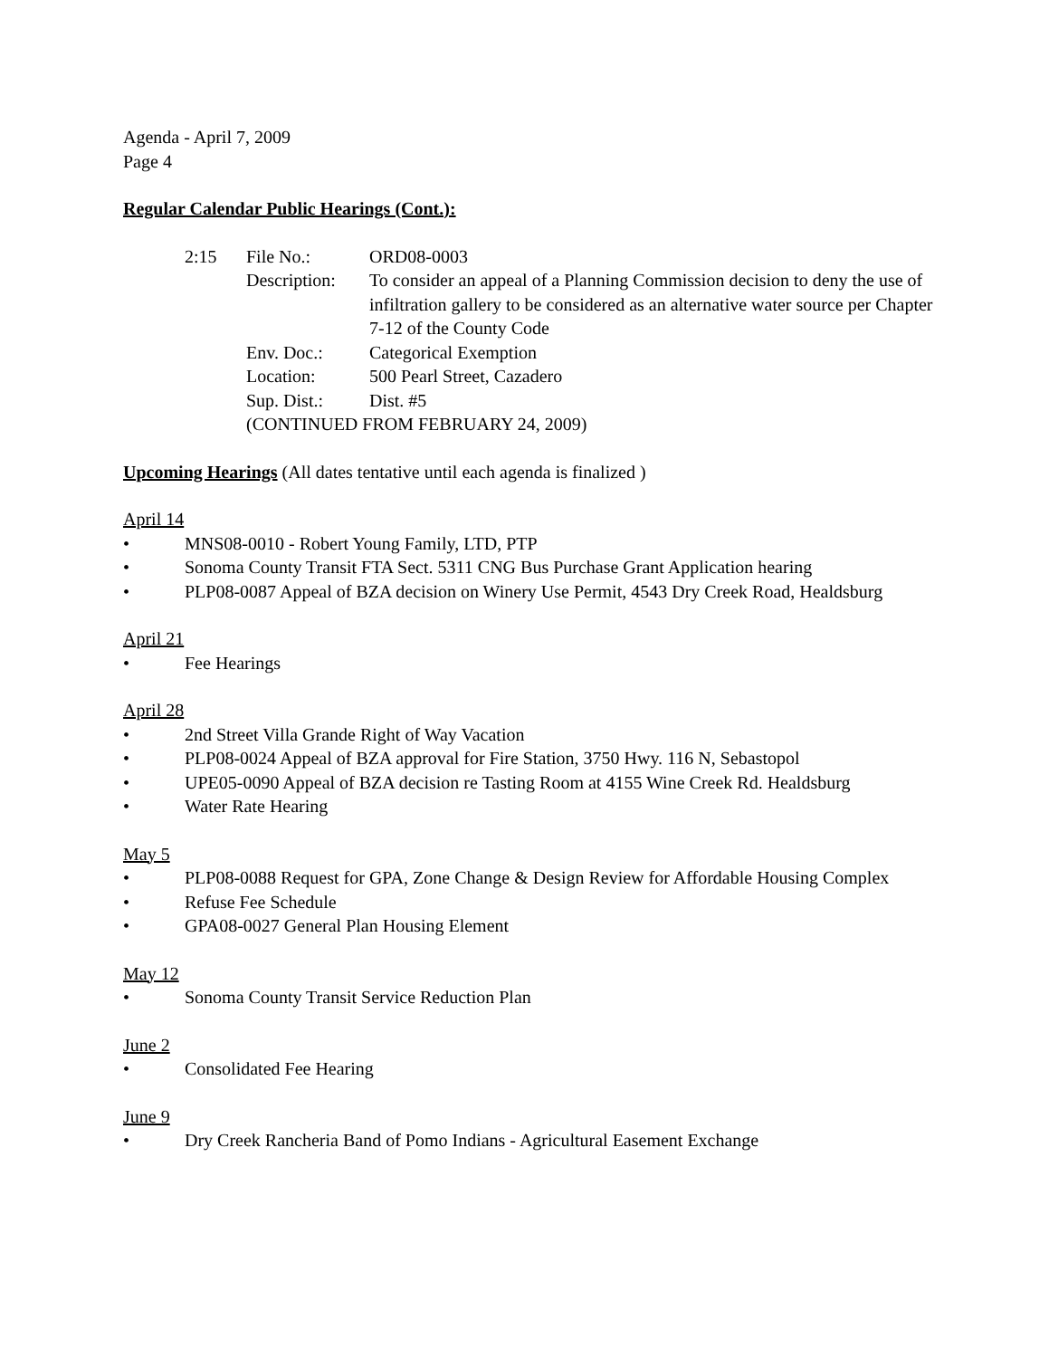Agenda - April 7, 2009
Page 4
Regular Calendar Public Hearings (Cont.):
| 2:15 | File No.: | ORD08-0003 |
| | Description: | To consider an appeal of a Planning Commission decision to deny the use of infiltration gallery to be considered as an alternative water source per Chapter 7-12 of the County Code |
| | Env. Doc.: | Categorical Exemption |
| | Location: | 500 Pearl Street, Cazadero |
| | Sup. Dist.: | Dist. #5 |
| | (CONTINUED FROM FEBRUARY 24, 2009) | |
Upcoming Hearings (All dates tentative until each agenda is finalized )
April 14
• MNS08-0010 - Robert Young Family, LTD, PTP
• Sonoma County Transit FTA Sect. 5311 CNG Bus Purchase Grant Application hearing
• PLP08-0087 Appeal of BZA decision on Winery Use Permit, 4543 Dry Creek Road, Healdsburg
April 21
• Fee Hearings
April 28
• 2nd Street Villa Grande Right of Way Vacation
• PLP08-0024 Appeal of BZA approval for Fire Station, 3750 Hwy. 116 N, Sebastopol
• UPE05-0090 Appeal of BZA decision re Tasting Room at 4155 Wine Creek Rd. Healdsburg
• Water Rate Hearing
May 5
• PLP08-0088 Request for GPA, Zone Change & Design Review for Affordable Housing Complex
• Refuse Fee Schedule
• GPA08-0027 General Plan Housing Element
May 12
• Sonoma County Transit Service Reduction Plan
June 2
• Consolidated Fee Hearing
June 9
• Dry Creek Rancheria Band of Pomo Indians - Agricultural Easement Exchange